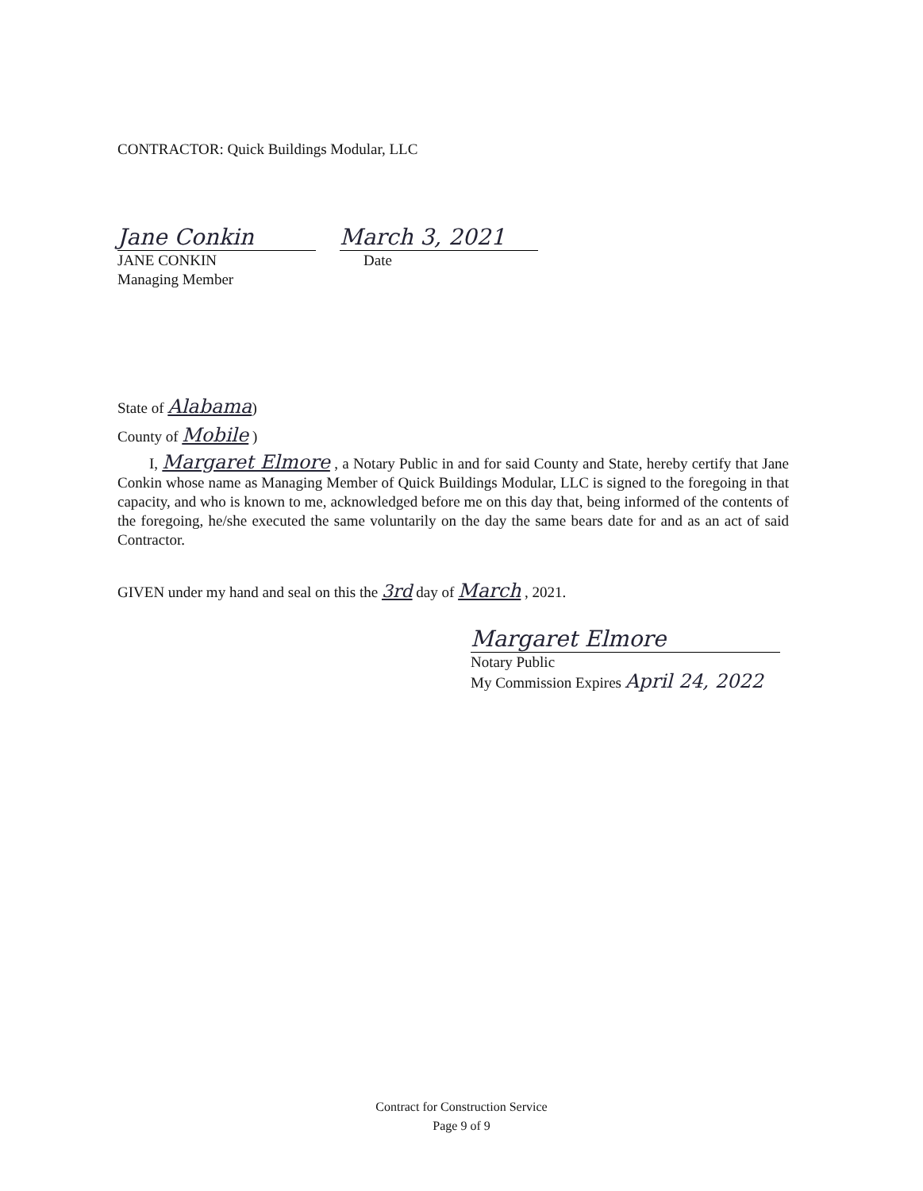CONTRACTOR: Quick Buildings Modular, LLC
Jane Conkin March 3, 2021
JANE CONKIN Date
Managing Member
State of Alabama)
County of Mobile )
I, Margaret Elmore , a Notary Public in and for said County and State, hereby certify that Jane Conkin whose name as Managing Member of Quick Buildings Modular, LLC is signed to the foregoing in that capacity, and who is known to me, acknowledged before me on this day that, being informed of the contents of the foregoing, he/she executed the same voluntarily on the day the same bears date for and as an act of said Contractor.
GIVEN under my hand and seal on this the 3rd day of March , 2021.
Margaret Elmore
Notary Public
My Commission Expires April 24, 2022
Contract for Construction Service
Page 9 of 9